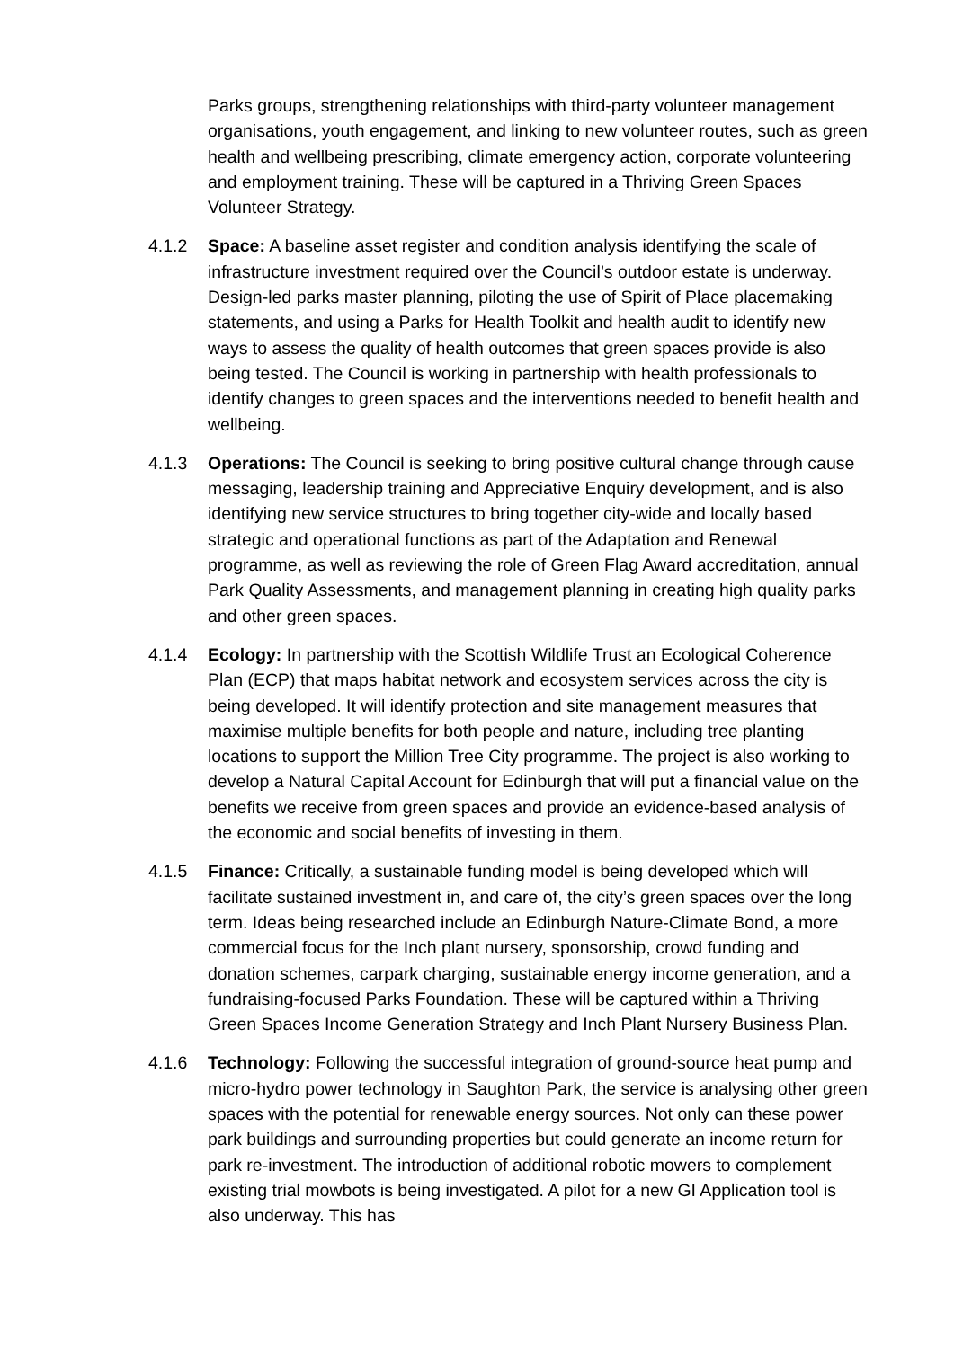Parks groups, strengthening relationships with third-party volunteer management organisations, youth engagement, and linking to new volunteer routes, such as green health and wellbeing prescribing, climate emergency action, corporate volunteering and employment training. These will be captured in a Thriving Green Spaces Volunteer Strategy.
4.1.2 Space: A baseline asset register and condition analysis identifying the scale of infrastructure investment required over the Council’s outdoor estate is underway. Design-led parks master planning, piloting the use of Spirit of Place placemaking statements, and using a Parks for Health Toolkit and health audit to identify new ways to assess the quality of health outcomes that green spaces provide is also being tested. The Council is working in partnership with health professionals to identify changes to green spaces and the interventions needed to benefit health and wellbeing.
4.1.3 Operations: The Council is seeking to bring positive cultural change through cause messaging, leadership training and Appreciative Enquiry development, and is also identifying new service structures to bring together city-wide and locally based strategic and operational functions as part of the Adaptation and Renewal programme, as well as reviewing the role of Green Flag Award accreditation, annual Park Quality Assessments, and management planning in creating high quality parks and other green spaces.
4.1.4 Ecology: In partnership with the Scottish Wildlife Trust an Ecological Coherence Plan (ECP) that maps habitat network and ecosystem services across the city is being developed. It will identify protection and site management measures that maximise multiple benefits for both people and nature, including tree planting locations to support the Million Tree City programme. The project is also working to develop a Natural Capital Account for Edinburgh that will put a financial value on the benefits we receive from green spaces and provide an evidence-based analysis of the economic and social benefits of investing in them.
4.1.5 Finance: Critically, a sustainable funding model is being developed which will facilitate sustained investment in, and care of, the city’s green spaces over the long term. Ideas being researched include an Edinburgh Nature-Climate Bond, a more commercial focus for the Inch plant nursery, sponsorship, crowd funding and donation schemes, carpark charging, sustainable energy income generation, and a fundraising-focused Parks Foundation. These will be captured within a Thriving Green Spaces Income Generation Strategy and Inch Plant Nursery Business Plan.
4.1.6 Technology: Following the successful integration of ground-source heat pump and micro-hydro power technology in Saughton Park, the service is analysing other green spaces with the potential for renewable energy sources. Not only can these power park buildings and surrounding properties but could generate an income return for park re-investment. The introduction of additional robotic mowers to complement existing trial mowbots is being investigated. A pilot for a new GI Application tool is also underway. This has